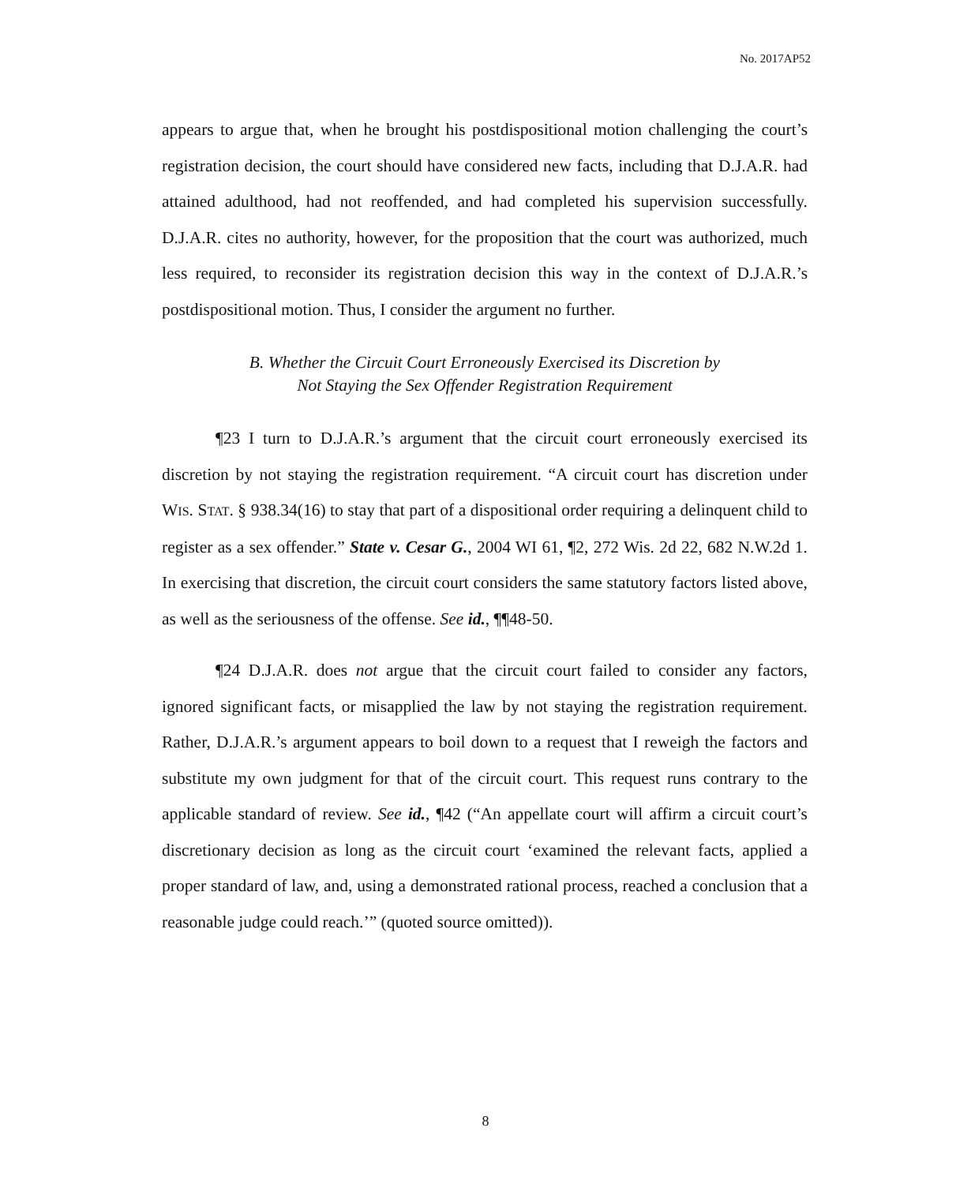No. 2017AP52
appears to argue that, when he brought his postdispositional motion challenging the court’s registration decision, the court should have considered new facts, including that D.J.A.R. had attained adulthood, had not reoffended, and had completed his supervision successfully. D.J.A.R. cites no authority, however, for the proposition that the court was authorized, much less required, to reconsider its registration decision this way in the context of D.J.A.R.’s postdispositional motion. Thus, I consider the argument no further.
B. Whether the Circuit Court Erroneously Exercised its Discretion by
Not Staying the Sex Offender Registration Requirement
¶23 I turn to D.J.A.R.’s argument that the circuit court erroneously exercised its discretion by not staying the registration requirement. “A circuit court has discretion under WIS. STAT. § 938.34(16) to stay that part of a dispositional order requiring a delinquent child to register as a sex offender.” State v. Cesar G., 2004 WI 61, ¶2, 272 Wis. 2d 22, 682 N.W.2d 1. In exercising that discretion, the circuit court considers the same statutory factors listed above, as well as the seriousness of the offense. See id., ¶¶48-50.
¶24 D.J.A.R. does not argue that the circuit court failed to consider any factors, ignored significant facts, or misapplied the law by not staying the registration requirement. Rather, D.J.A.R.’s argument appears to boil down to a request that I reweigh the factors and substitute my own judgment for that of the circuit court. This request runs contrary to the applicable standard of review. See id., ¶42 (“An appellate court will affirm a circuit court’s discretionary decision as long as the circuit court ‘examined the relevant facts, applied a proper standard of law, and, using a demonstrated rational process, reached a conclusion that a reasonable judge could reach.’” (quoted source omitted)).
8